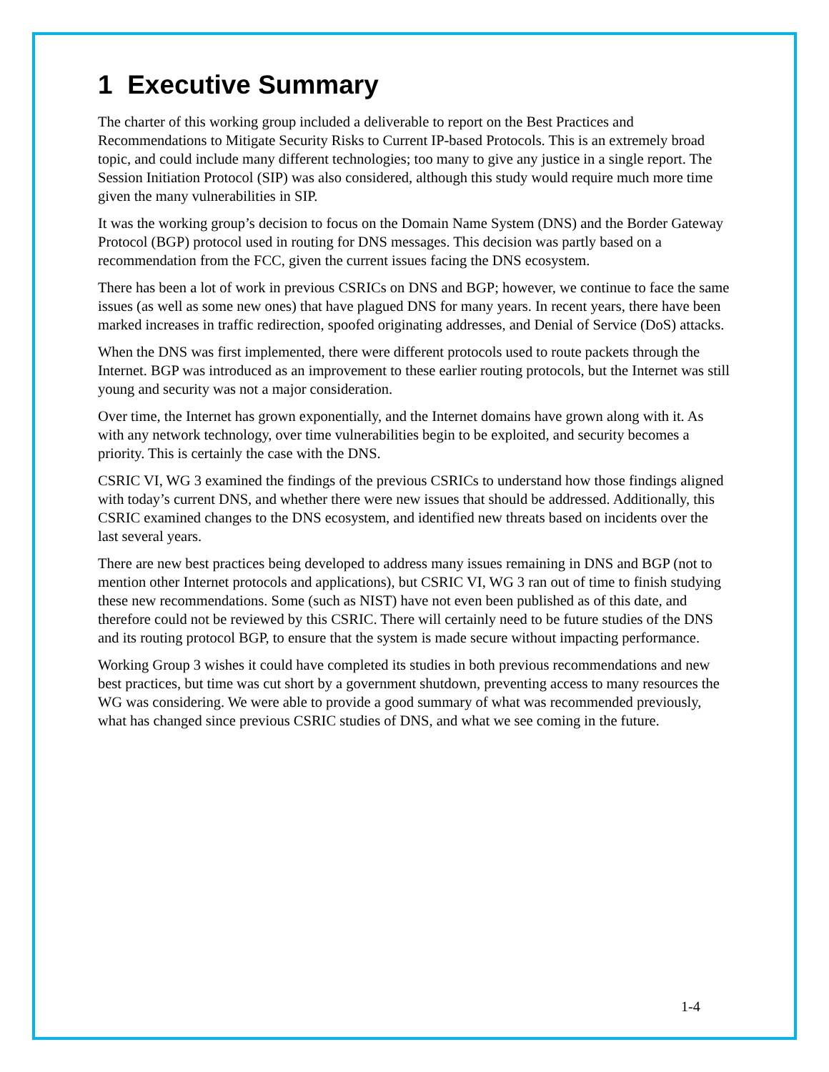1 Executive Summary
The charter of this working group included a deliverable to report on the Best Practices and Recommendations to Mitigate Security Risks to Current IP-based Protocols. This is an extremely broad topic, and could include many different technologies; too many to give any justice in a single report. The Session Initiation Protocol (SIP) was also considered, although this study would require much more time given the many vulnerabilities in SIP.
It was the working group’s decision to focus on the Domain Name System (DNS) and the Border Gateway Protocol (BGP) protocol used in routing for DNS messages. This decision was partly based on a recommendation from the FCC, given the current issues facing the DNS ecosystem.
There has been a lot of work in previous CSRICs on DNS and BGP; however, we continue to face the same issues (as well as some new ones) that have plagued DNS for many years. In recent years, there have been marked increases in traffic redirection, spoofed originating addresses, and Denial of Service (DoS) attacks.
When the DNS was first implemented, there were different protocols used to route packets through the Internet. BGP was introduced as an improvement to these earlier routing protocols, but the Internet was still young and security was not a major consideration.
Over time, the Internet has grown exponentially, and the Internet domains have grown along with it. As with any network technology, over time vulnerabilities begin to be exploited, and security becomes a priority. This is certainly the case with the DNS.
CSRIC VI, WG 3 examined the findings of the previous CSRICs to understand how those findings aligned with today’s current DNS, and whether there were new issues that should be addressed. Additionally, this CSRIC examined changes to the DNS ecosystem, and identified new threats based on incidents over the last several years.
There are new best practices being developed to address many issues remaining in DNS and BGP (not to mention other Internet protocols and applications), but CSRIC VI, WG 3 ran out of time to finish studying these new recommendations. Some (such as NIST) have not even been published as of this date, and therefore could not be reviewed by this CSRIC. There will certainly need to be future studies of the DNS and its routing protocol BGP, to ensure that the system is made secure without impacting performance.
Working Group 3 wishes it could have completed its studies in both previous recommendations and new best practices, but time was cut short by a government shutdown, preventing access to many resources the WG was considering. We were able to provide a good summary of what was recommended previously, what has changed since previous CSRIC studies of DNS, and what we see coming in the future.
1-4